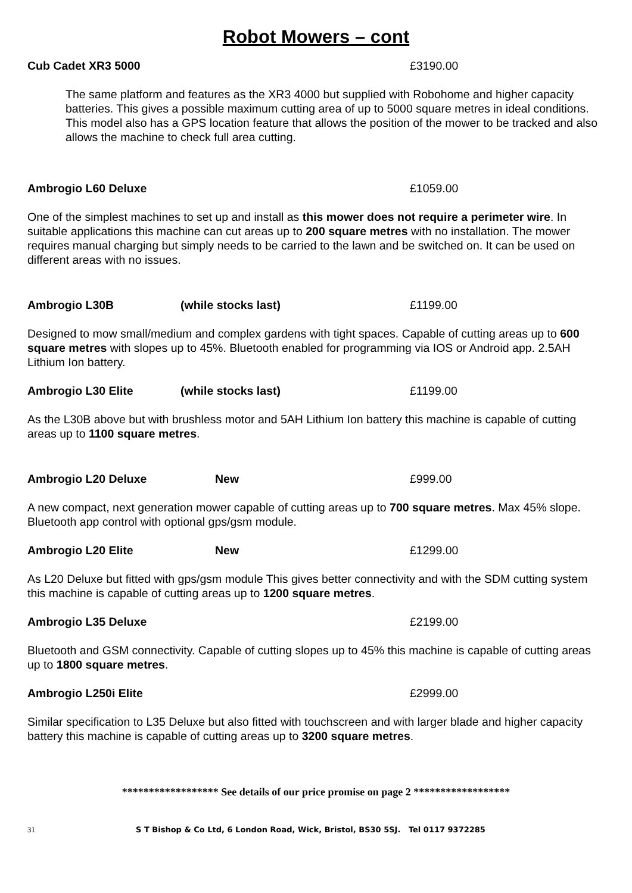Robot Mowers – cont
Cub Cadet XR3 5000 £3190.00
The same platform and features as the XR3 4000 but supplied with Robohome and higher capacity batteries. This gives a possible maximum cutting area of up to 5000 square metres in ideal conditions. This model also has a GPS location feature that allows the position of the mower to be tracked and also allows the machine to check full area cutting.
Ambrogio L60 Deluxe £1059.00
One of the simplest machines to set up and install as this mower does not require a perimeter wire. In suitable applications this machine can cut areas up to 200 square metres with no installation. The mower requires manual charging but simply needs to be carried to the lawn and be switched on. It can be used on different areas with no issues.
Ambrogio L30B (while stocks last) £1199.00
Designed to mow small/medium and complex gardens with tight spaces. Capable of cutting areas up to 600 square metres with slopes up to 45%. Bluetooth enabled for programming via IOS or Android app. 2.5AH Lithium Ion battery.
Ambrogio L30 Elite (while stocks last) £1199.00
As the L30B above but with brushless motor and 5AH Lithium Ion battery this machine is capable of cutting areas up to 1100 square metres.
Ambrogio L20 Deluxe New £999.00
A new compact, next generation mower capable of cutting areas up to 700 square metres. Max 45% slope. Bluetooth app control with optional gps/gsm module.
Ambrogio L20 Elite New £1299.00
As L20 Deluxe but fitted with gps/gsm module This gives better connectivity and with the SDM cutting system this machine is capable of cutting areas up to 1200 square metres.
Ambrogio L35 Deluxe £2199.00
Bluetooth and GSM connectivity. Capable of cutting slopes up to 45% this machine is capable of cutting areas up to 1800 square metres.
Ambrogio L250i Elite £2999.00
Similar specification to L35 Deluxe but also fitted with touchscreen and with larger blade and higher capacity battery this machine is capable of cutting areas up to 3200 square metres.
****************** See details of our price promise on page 2 ******************
31 S T Bishop & Co Ltd, 6 London Road, Wick, Bristol, BS30 5SJ. Tel 0117 9372285